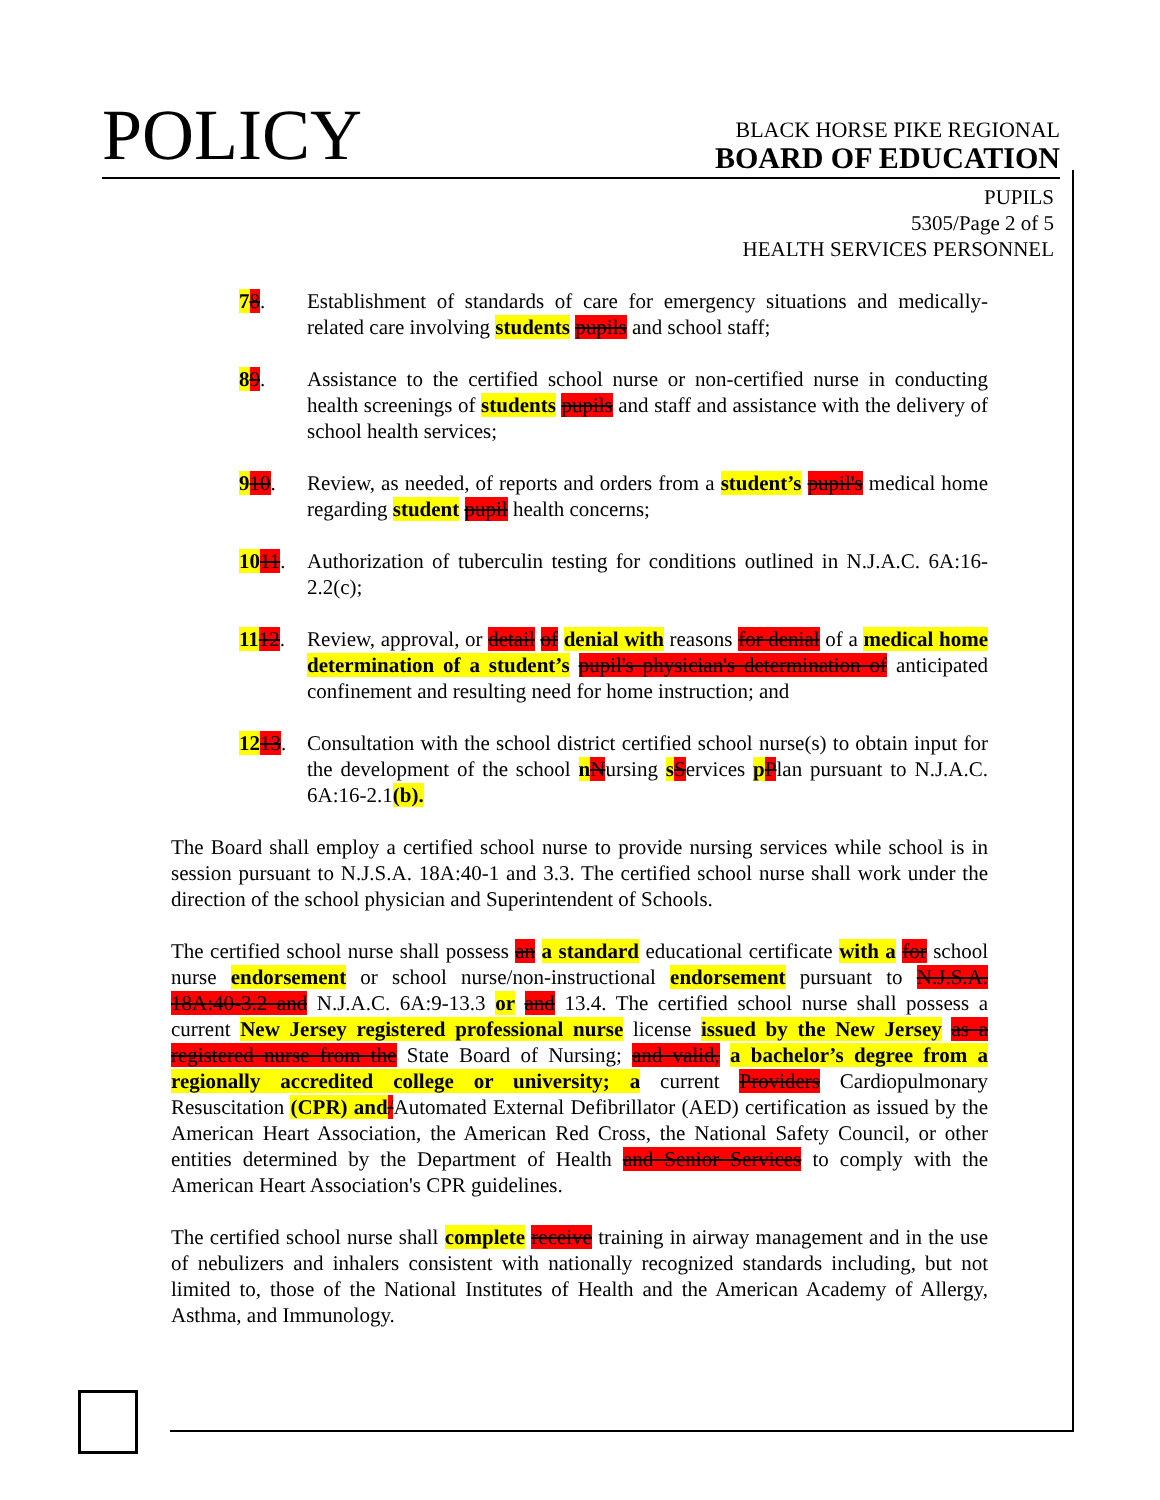POLICY
BLACK HORSE PIKE REGIONAL
BOARD OF EDUCATION
PUPILS
5305/Page 2 of 5
HEALTH SERVICES PERSONNEL
78. Establishment of standards of care for emergency situations and medically-related care involving students pupils and school staff;
89. Assistance to the certified school nurse or non-certified nurse in conducting health screenings of students pupils and staff and assistance with the delivery of school health services;
910. Review, as needed, of reports and orders from a student’s pupil's medical home regarding student pupil health concerns;
1011. Authorization of tuberculin testing for conditions outlined in N.J.A.C. 6A:16-2.2(c);
1112. Review, approval, or detail of denial with reasons for denial of a medical home determination of a student’s pupil's physician's determination of anticipated confinement and resulting need for home instruction; and
1213. Consultation with the school district certified school nurse(s) to obtain input for the development of the school nNursing sServices pPlan pursuant to N.J.A.C. 6A:16-2.1(b).
The Board shall employ a certified school nurse to provide nursing services while school is in session pursuant to N.J.S.A. 18A:40-1 and 3.3. The certified school nurse shall work under the direction of the school physician and Superintendent of Schools.
The certified school nurse shall possess an a standard educational certificate with a for school nurse endorsement or school nurse/non-instructional endorsement pursuant to N.J.S.A. 18A:40-3.2 and N.J.A.C. 6A:9-13.3 or and 13.4. The certified school nurse shall possess a current New Jersey registered professional nurse license issued by the New Jersey as a registered nurse from the State Board of Nursing; and valid, a bachelor’s degree from a regionally accredited college or university; a current Providers Cardiopulmonary Resuscitation (CPR) and/Automated External Defibrillator (AED) certification as issued by the American Heart Association, the American Red Cross, the National Safety Council, or other entities determined by the Department of Health and Senior Services to comply with the American Heart Association's CPR guidelines.
The certified school nurse shall complete receive training in airway management and in the use of nebulizers and inhalers consistent with nationally recognized standards including, but not limited to, those of the National Institutes of Health and the American Academy of Allergy, Asthma, and Immunology.